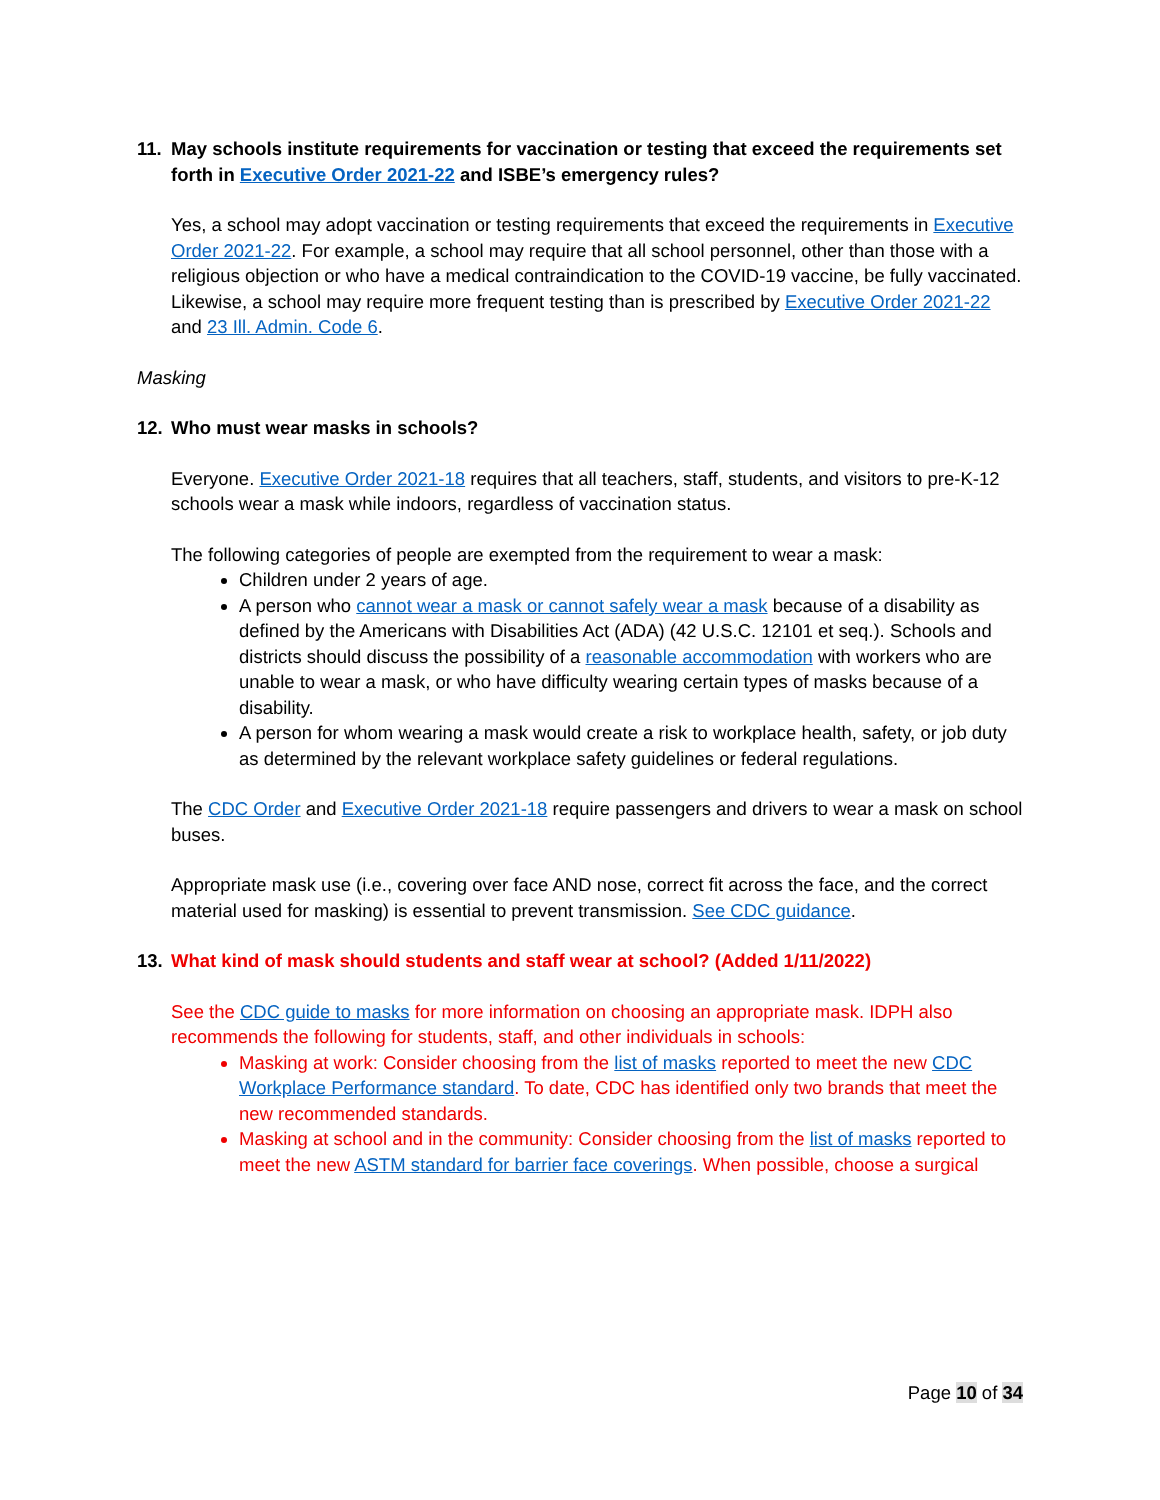11. May schools institute requirements for vaccination or testing that exceed the requirements set forth in Executive Order 2021-22 and ISBE’s emergency rules?
Yes, a school may adopt vaccination or testing requirements that exceed the requirements in Executive Order 2021-22. For example, a school may require that all school personnel, other than those with a religious objection or who have a medical contraindication to the COVID-19 vaccine, be fully vaccinated. Likewise, a school may require more frequent testing than is prescribed by Executive Order 2021-22 and 23 Ill. Admin. Code 6.
Masking
12. Who must wear masks in schools?
Everyone. Executive Order 2021-18 requires that all teachers, staff, students, and visitors to pre-K-12 schools wear a mask while indoors, regardless of vaccination status.
The following categories of people are exempted from the requirement to wear a mask:
Children under 2 years of age.
A person who cannot wear a mask or cannot safely wear a mask because of a disability as defined by the Americans with Disabilities Act (ADA) (42 U.S.C. 12101 et seq.). Schools and districts should discuss the possibility of a reasonable accommodation with workers who are unable to wear a mask, or who have difficulty wearing certain types of masks because of a disability.
A person for whom wearing a mask would create a risk to workplace health, safety, or job duty as determined by the relevant workplace safety guidelines or federal regulations.
The CDC Order and Executive Order 2021-18 require passengers and drivers to wear a mask on school buses.
Appropriate mask use (i.e., covering over face AND nose, correct fit across the face, and the correct material used for masking) is essential to prevent transmission. See CDC guidance.
13. What kind of mask should students and staff wear at school? (Added 1/11/2022)
See the CDC guide to masks for more information on choosing an appropriate mask. IDPH also recommends the following for students, staff, and other individuals in schools:
Masking at work: Consider choosing from the list of masks reported to meet the new CDC Workplace Performance standard. To date, CDC has identified only two brands that meet the new recommended standards.
Masking at school and in the community: Consider choosing from the list of masks reported to meet the new ASTM standard for barrier face coverings. When possible, choose a surgical
Page 10 of 34